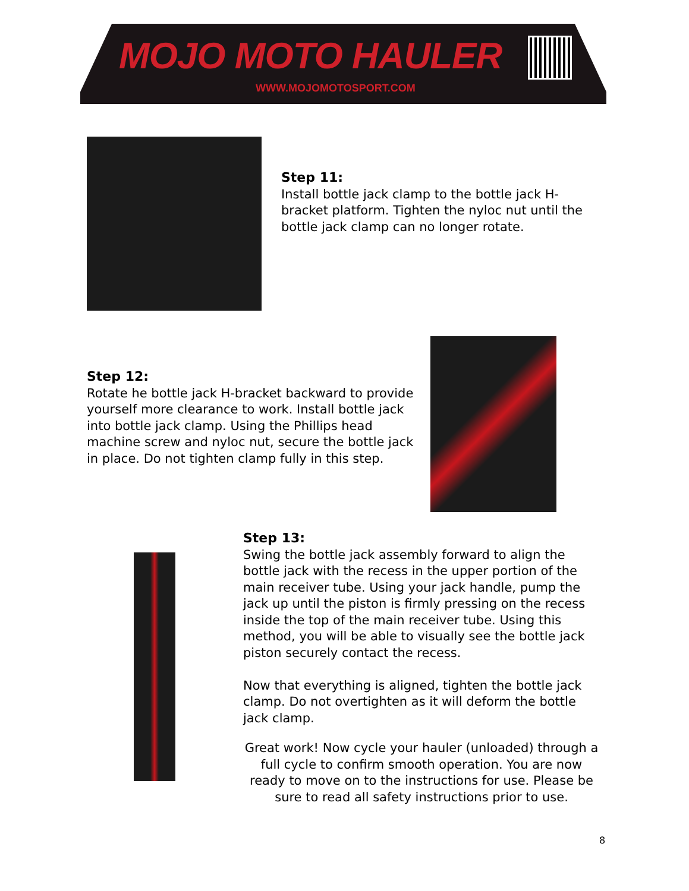MOJO MOTO HAULER
WWW.MOJOMOTOSPORT.COM
Step 11:
Install bottle jack clamp to the bottle jack H-bracket platform. Tighten the nyloc nut until the bottle jack clamp can no longer rotate.
Step 12:
Rotate he bottle jack H-bracket backward to provide yourself more clearance to work. Install bottle jack into bottle jack clamp. Using the Phillips head machine screw and nyloc nut, secure the bottle jack in place. Do not tighten clamp fully in this step.
Step 13:
Swing the bottle jack assembly forward to align the bottle jack with the recess in the upper portion of the main receiver tube. Using your jack handle, pump the jack up until the piston is firmly pressing on the recess inside the top of the main receiver tube. Using this method, you will be able to visually see the bottle jack piston securely contact the recess.
Now that everything is aligned, tighten the bottle jack clamp. Do not overtighten as it will deform the bottle jack clamp.
Great work! Now cycle your hauler (unloaded) through a full cycle to confirm smooth operation. You are now ready to move on to the instructions for use. Please be sure to read all safety instructions prior to use.
8